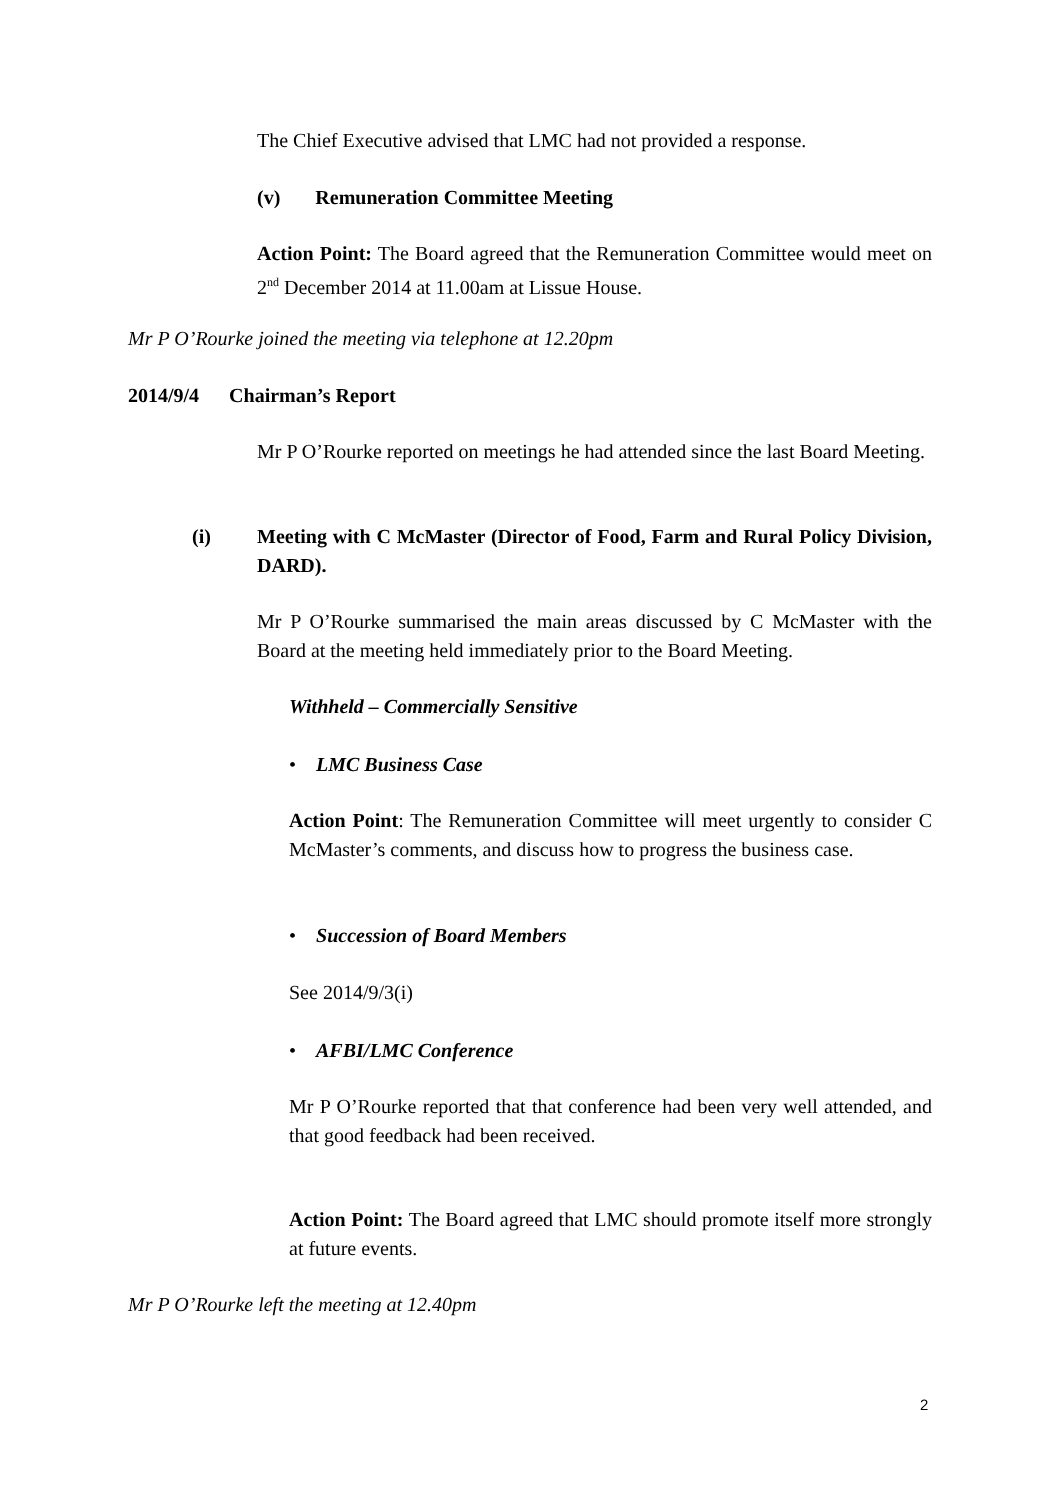The Chief Executive advised that LMC had not provided a response.
(v) Remuneration Committee Meeting
Action Point: The Board agreed that the Remuneration Committee would meet on 2<sup>nd</sup> December 2014 at 11.00am at Lissue House.
Mr P O’Rourke joined the meeting via telephone at 12.20pm
2014/9/4 Chairman’s Report
Mr P O’Rourke reported on meetings he had attended since the last Board Meeting.
(i)
Meeting with C McMaster (Director of Food, Farm and Rural Policy Division, DARD).
Mr P O’Rourke summarised the main areas discussed by C McMaster with the Board at the meeting held immediately prior to the Board Meeting.
Withheld – Commercially Sensitive
• LMC Business Case
Action Point: The Remuneration Committee will meet urgently to consider C McMaster’s comments, and discuss how to progress the business case.
• Succession of Board Members
See 2014/9/3(i)
• AFBI/LMC Conference
Mr P O’Rourke reported that that conference had been very well attended, and that good feedback had been received.
Action Point: The Board agreed that LMC should promote itself more strongly at future events.
Mr P O’Rourke left the meeting at 12.40pm
2